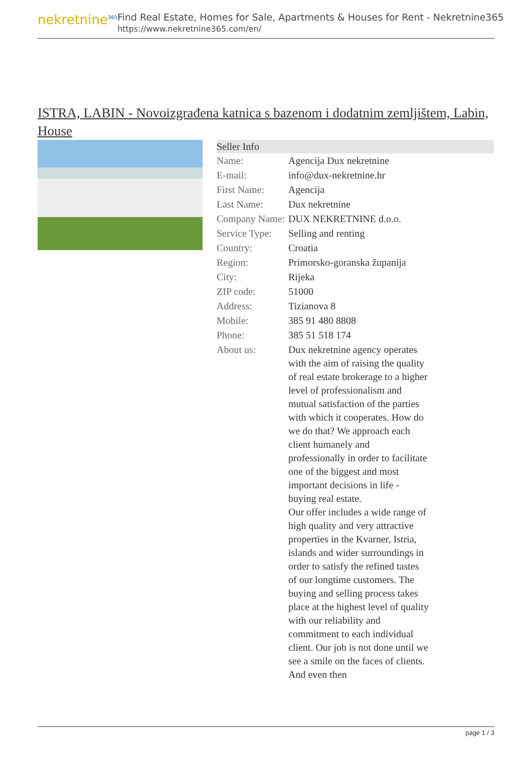nekretnine<sup>365</sup>
Find Real Estate, Homes for Sale, Apartments & Houses for Rent - Nekretnine365
https://www.nekretnine365.com/en/
ISTRA, LABIN - Novoizgrađena katnica s bazenom i dodatnim zemljištem, Labin, House
Seller Info
| Name: | Agencija Dux nekretnine |
| E-mail: | info@dux-nekretnine.hr |
| First Name: | Agencija |
| Last Name: | Dux nekretnine |
| Company Name: | DUX NEKRETNINE d.o.o. |
| Service Type: | Selling and renting |
| Country: | Croatia |
| Region: | Primorsko-goranska županija |
| City: | Rijeka |
| ZIP code: | 51000 |
| Address: | Tizianova 8 |
| Mobile: | 385 91 480 8808 |
| Phone: | 385 51 518 174 |
| About us: | Dux nekretnine agency operates with the aim of raising the quality of real estate brokerage to a higher level of professionalism and mutual satisfaction of the parties with which it cooperates. How do we do that? We approach each client humanely and professionally in order to facilitate one of the biggest and most important decisions in life - buying real estate. Our offer includes a wide range of high quality and very attractive properties in the Kvarner, Istria, islands and wider surroundings in order to satisfy the refined tastes of our longtime customers. The buying and selling process takes place at the highest level of quality with our reliability and commitment to each individual client. Our job is not done until we see a smile on the faces of clients. And even then |
page 1 / 3